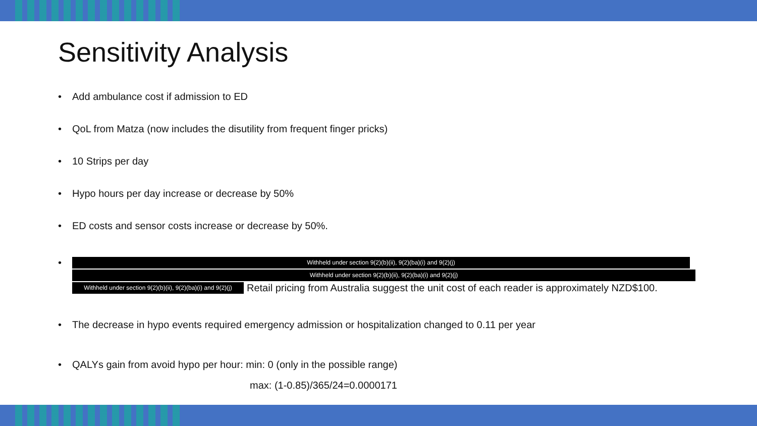Sensitivity Analysis
• Add ambulance cost if admission to ED
• QoL from Matza (now includes the disutility from frequent finger pricks)
• 10 Strips per day
• Hypo hours per day increase or decrease by 50%
• ED costs and sensor costs increase or decrease by 50%.
•
Withheld under section 9(2)(b)(ii), 9(2)(ba)(i) and 9(2)(j)
Withheld under section 9(2)(b)(ii), 9(2)(ba)(i) and 9(2)(j)
Withheld under section 9(2)(b)(ii), 9(2)(ba)(i) and 9(2)(j) Retail pricing from Australia suggest the unit cost of each reader is approximately NZD$100.
• The decrease in hypo events required emergency admission or hospitalization changed to 0.11 per year
• QALYs gain from avoid hypo per hour: min: 0 (only in the possible range)
max: (1-0.85)/365/24=0.0000171